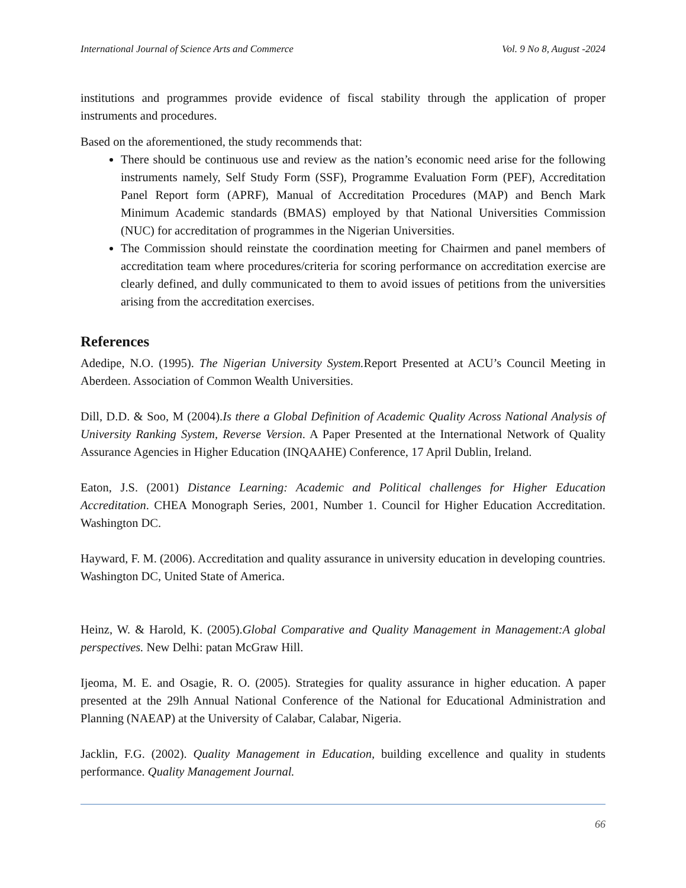International Journal of Science Arts and Commerce Vol. 9 No 8, August -2024
institutions and programmes provide evidence of fiscal stability through the application of proper instruments and procedures.
Based on the aforementioned, the study recommends that:
There should be continuous use and review as the nation’s economic need arise for the following instruments namely, Self Study Form (SSF), Programme Evaluation Form (PEF), Accreditation Panel Report form (APRF), Manual of Accreditation Procedures (MAP) and Bench Mark Minimum Academic standards (BMAS) employed by that National Universities Commission (NUC) for accreditation of programmes in the Nigerian Universities.
The Commission should reinstate the coordination meeting for Chairmen and panel members of accreditation team where procedures/criteria for scoring performance on accreditation exercise are clearly defined, and dully communicated to them to avoid issues of petitions from the universities arising from the accreditation exercises.
References
Adedipe, N.O. (1995). The Nigerian University System. Report Presented at ACU’s Council Meeting in Aberdeen. Association of Common Wealth Universities.
Dill, D.D. & Soo, M (2004).Is there a Global Definition of Academic Quality Across National Analysis of University Ranking System, Reverse Version. A Paper Presented at the International Network of Quality Assurance Agencies in Higher Education (INQAAHE) Conference, 17 April Dublin, Ireland.
Eaton, J.S. (2001) Distance Learning: Academic and Political challenges for Higher Education Accreditation. CHEA Monograph Series, 2001, Number 1. Council for Higher Education Accreditation. Washington DC.
Hayward, F. M. (2006). Accreditation and quality assurance in university education in developing countries. Washington DC, United State of America.
Heinz, W. & Harold, K. (2005).Global Comparative and Quality Management in Management:A global perspectives. New Delhi: patan McGraw Hill.
Ijeoma, M. E. and Osagie, R. O. (2005). Strategies for quality assurance in higher education. A paper presented at the 29lh Annual National Conference of the National for Educational Administration and Planning (NAEAP) at the University of Calabar, Calabar, Nigeria.
Jacklin, F.G. (2002). Quality Management in Education, building excellence and quality in students performance. Quality Management Journal.
66